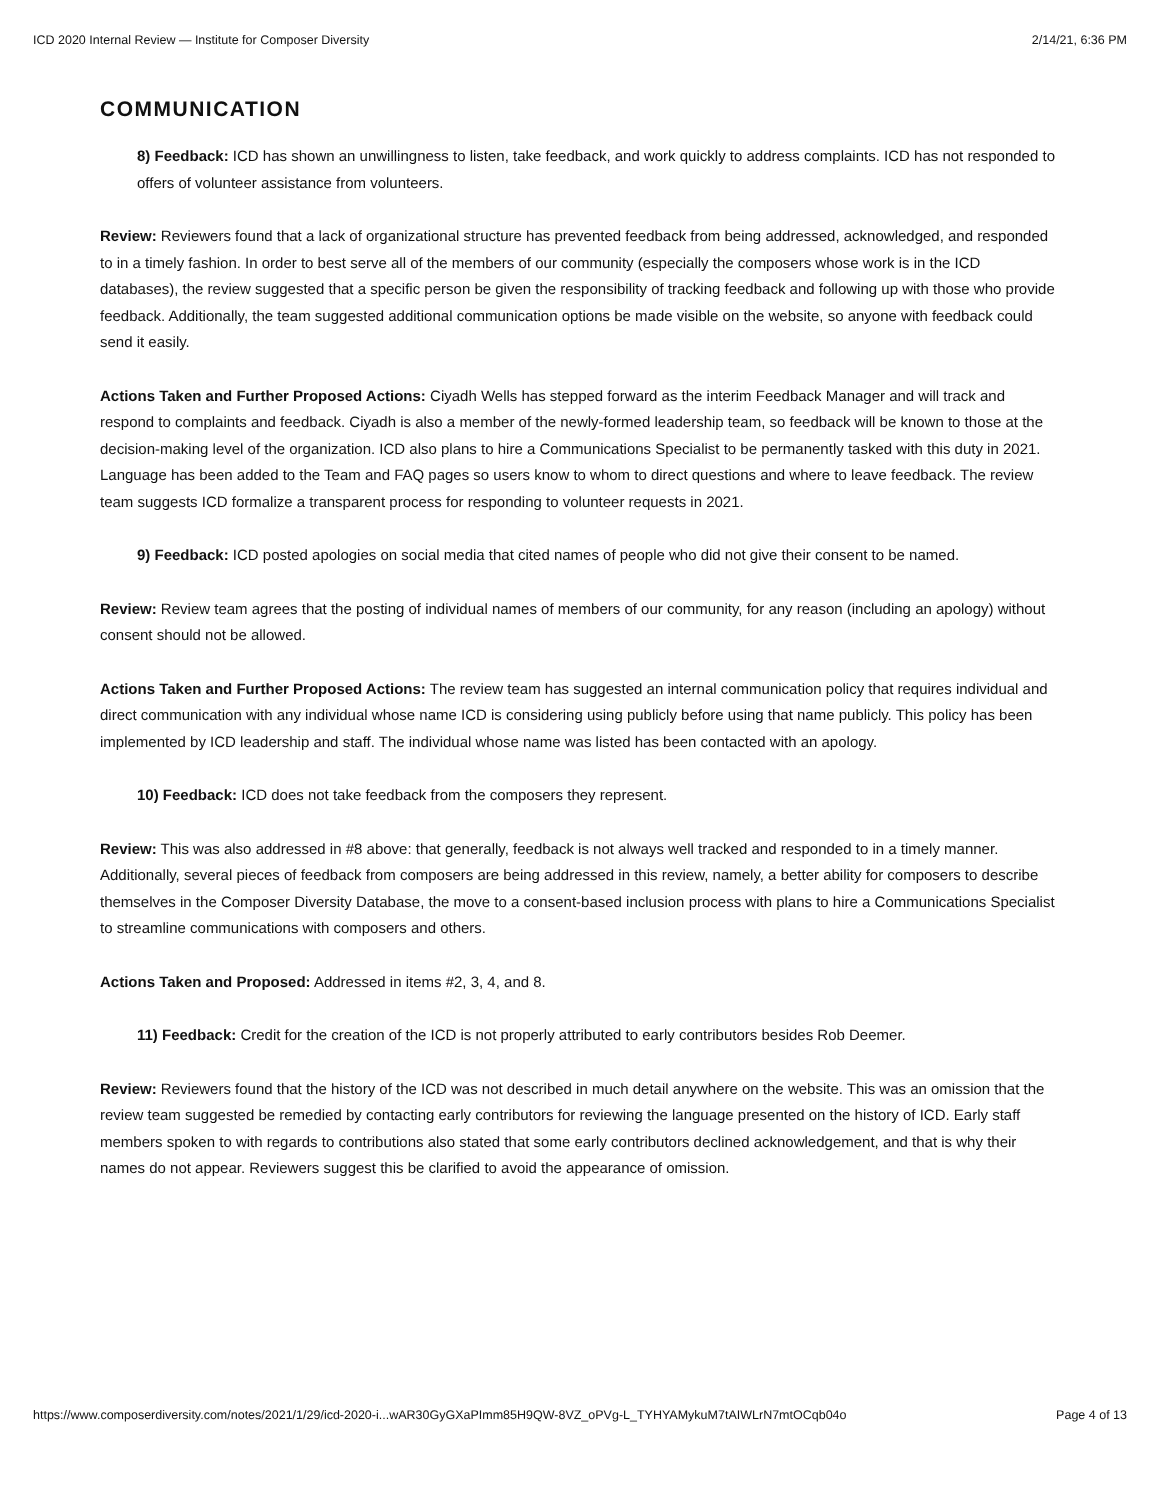ICD 2020 Internal Review — Institute for Composer Diversity 2/14/21, 6:36 PM
COMMUNICATION
8) Feedback: ICD has shown an unwillingness to listen, take feedback, and work quickly to address complaints. ICD has not responded to offers of volunteer assistance from volunteers.
Review: Reviewers found that a lack of organizational structure has prevented feedback from being addressed, acknowledged, and responded to in a timely fashion. In order to best serve all of the members of our community (especially the composers whose work is in the ICD databases), the review suggested that a specific person be given the responsibility of tracking feedback and following up with those who provide feedback. Additionally, the team suggested additional communication options be made visible on the website, so anyone with feedback could send it easily.
Actions Taken and Further Proposed Actions: Ciyadh Wells has stepped forward as the interim Feedback Manager and will track and respond to complaints and feedback. Ciyadh is also a member of the newly-formed leadership team, so feedback will be known to those at the decision-making level of the organization. ICD also plans to hire a Communications Specialist to be permanently tasked with this duty in 2021. Language has been added to the Team and FAQ pages so users know to whom to direct questions and where to leave feedback. The review team suggests ICD formalize a transparent process for responding to volunteer requests in 2021.
9) Feedback: ICD posted apologies on social media that cited names of people who did not give their consent to be named.
Review: Review team agrees that the posting of individual names of members of our community, for any reason (including an apology) without consent should not be allowed.
Actions Taken and Further Proposed Actions: The review team has suggested an internal communication policy that requires individual and direct communication with any individual whose name ICD is considering using publicly before using that name publicly. This policy has been implemented by ICD leadership and staff. The individual whose name was listed has been contacted with an apology.
10) Feedback: ICD does not take feedback from the composers they represent.
Review: This was also addressed in #8 above: that generally, feedback is not always well tracked and responded to in a timely manner. Additionally, several pieces of feedback from composers are being addressed in this review, namely, a better ability for composers to describe themselves in the Composer Diversity Database, the move to a consent-based inclusion process with plans to hire a Communications Specialist to streamline communications with composers and others.
Actions Taken and Proposed: Addressed in items #2, 3, 4, and 8.
11) Feedback: Credit for the creation of the ICD is not properly attributed to early contributors besides Rob Deemer.
Review: Reviewers found that the history of the ICD was not described in much detail anywhere on the website. This was an omission that the review team suggested be remedied by contacting early contributors for reviewing the language presented on the history of ICD. Early staff members spoken to with regards to contributions also stated that some early contributors declined acknowledgement, and that is why their names do not appear. Reviewers suggest this be clarified to avoid the appearance of omission.
https://www.composerdiversity.com/notes/2021/1/29/icd-2020-i...wAR30GyGXaPImm85H9QW-8VZ_oPVg-L_TYHYAMykuM7tAIWLrN7mtOCqb04o Page 4 of 13